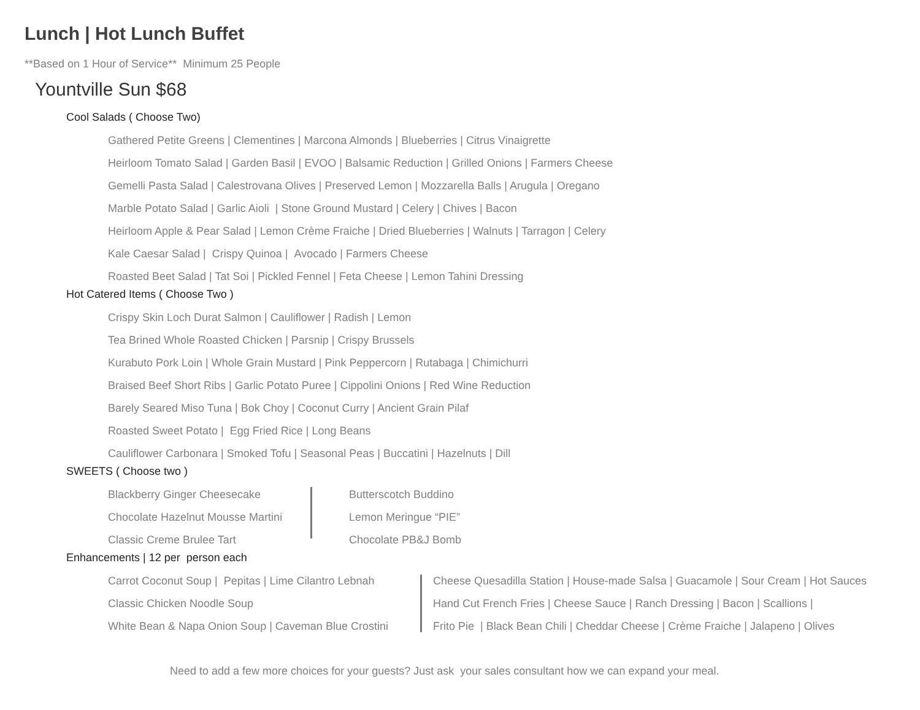Lunch | Hot Lunch Buffet
**Based on 1 Hour of Service** Minimum 25 People
Yountville Sun $68
Cool Salads ( Choose Two)
Gathered Petite Greens | Clementines | Marcona Almonds | Blueberries | Citrus Vinaigrette
Heirloom Tomato Salad | Garden Basil | EVOO | Balsamic Reduction | Grilled Onions | Farmers Cheese
Gemelli Pasta Salad | Calestrovana Olives | Preserved Lemon | Mozzarella Balls | Arugula | Oregano
Marble Potato Salad | Garlic Aioli | Stone Ground Mustard | Celery | Chives | Bacon
Heirloom Apple & Pear Salad | Lemon Crème Fraiche | Dried Blueberries | Walnuts | Tarragon | Celery
Kale Caesar Salad | Crispy Quinoa | Avocado | Farmers Cheese
Roasted Beet Salad | Tat Soi | Pickled Fennel | Feta Cheese | Lemon Tahini Dressing
Hot Catered Items ( Choose Two )
Crispy Skin Loch Durat Salmon | Cauliflower | Radish | Lemon
Tea Brined Whole Roasted Chicken | Parsnip | Crispy Brussels
Kurabuto Pork Loin | Whole Grain Mustard | Pink Peppercorn | Rutabaga | Chimichurri
Braised Beef Short Ribs | Garlic Potato Puree | Cippolini Onions | Red Wine Reduction
Barely Seared Miso Tuna | Bok Choy | Coconut Curry | Ancient Grain Pilaf
Roasted Sweet Potato | Egg Fried Rice | Long Beans
Cauliflower Carbonara | Smoked Tofu | Seasonal Peas | Buccatini | Hazelnuts | Dill
SWEETS ( Choose two )
Blackberry Ginger Cheesecake
Chocolate Hazelnut Mousse Martini
Classic Creme Brulee Tart
Butterscotch Buddino
Lemon Meringue “PIE”
Chocolate PB&J Bomb
Enhancements | 12 per person each
Carrot Coconut Soup | Pepitas | Lime Cilantro Lebnah
Classic Chicken Noodle Soup
White Bean & Napa Onion Soup | Caveman Blue Crostini
Cheese Quesadilla Station | House-made Salsa | Guacamole | Sour Cream | Hot Sauces
Hand Cut French Fries | Cheese Sauce | Ranch Dressing | Bacon | Scallions |
Frito Pie | Black Bean Chili | Cheddar Cheese | Crème Fraiche | Jalapeno | Olives
Need to add a few more choices for your guests? Just ask your sales consultant how we can expand your meal.